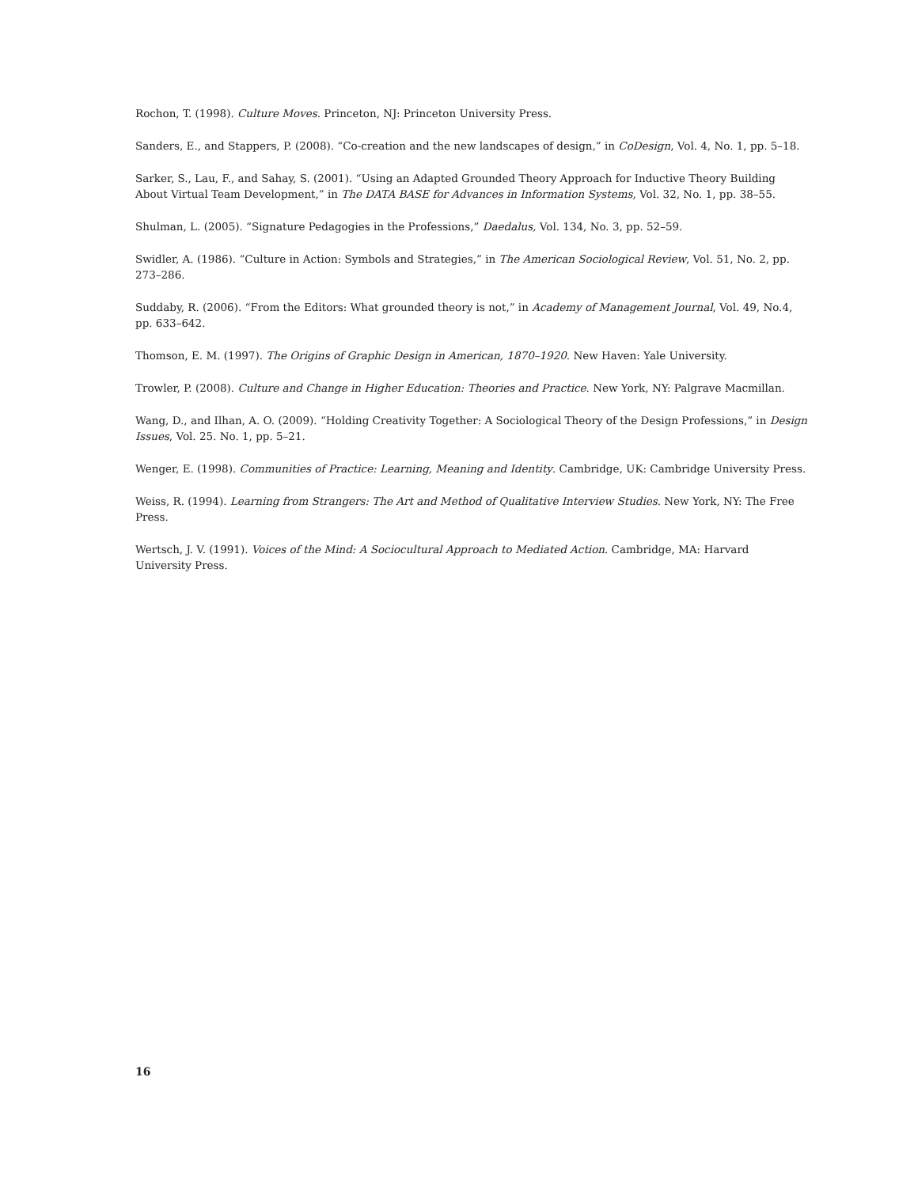Rochon, T. (1998). Culture Moves. Princeton, NJ: Princeton University Press.
Sanders, E., and Stappers, P. (2008). “Co-creation and the new landscapes of design,” in CoDesign, Vol. 4, No. 1, pp. 5–18.
Sarker, S., Lau, F., and Sahay, S. (2001). “Using an Adapted Grounded Theory Approach for Inductive Theory Building About Virtual Team Development,” in The DATA BASE for Advances in Information Systems, Vol. 32, No. 1, pp. 38–55.
Shulman, L. (2005). “Signature Pedagogies in the Professions,” Daedalus, Vol. 134, No. 3, pp. 52–59.
Swidler, A. (1986). “Culture in Action: Symbols and Strategies,” in The American Sociological Review, Vol. 51, No. 2, pp. 273–286.
Suddaby, R. (2006). “From the Editors: What grounded theory is not,” in Academy of Management Journal, Vol. 49, No.4, pp. 633–642.
Thomson, E. M. (1997). The Origins of Graphic Design in American, 1870–1920. New Haven: Yale University.
Trowler, P. (2008). Culture and Change in Higher Education: Theories and Practice. New York, NY: Palgrave Macmillan.
Wang, D., and Ilhan, A. O. (2009). “Holding Creativity Together: A Sociological Theory of the Design Professions,” in Design Issues, Vol. 25. No. 1, pp. 5–21.
Wenger, E. (1998). Communities of Practice: Learning, Meaning and Identity. Cambridge, UK: Cambridge University Press.
Weiss, R. (1994). Learning from Strangers: The Art and Method of Qualitative Interview Studies. New York, NY: The Free Press.
Wertsch, J. V. (1991). Voices of the Mind: A Sociocultural Approach to Mediated Action. Cambridge, MA: Harvard University Press.
16